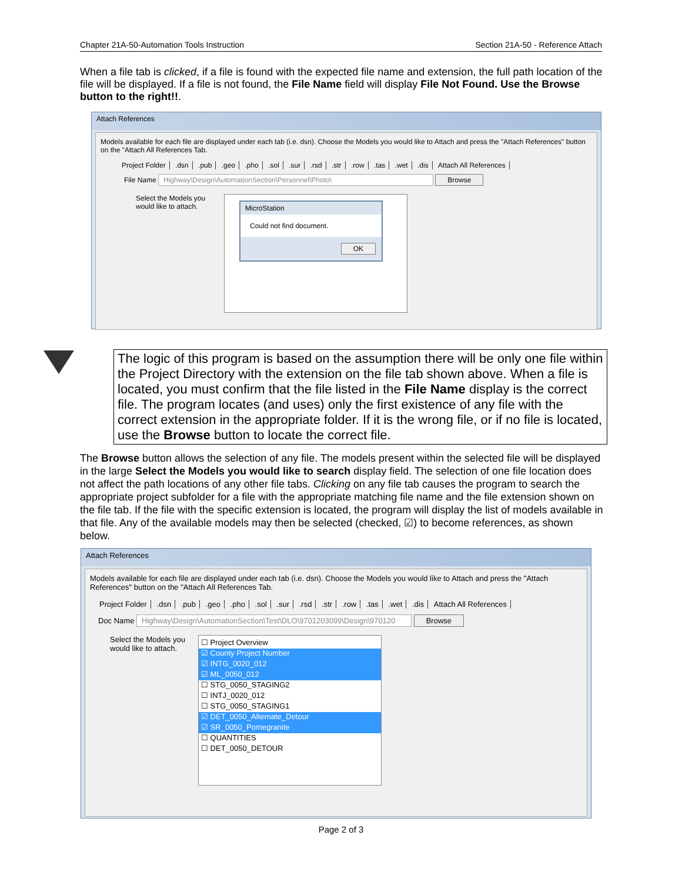Chapter 21A-50-Automation Tools Instruction Section 21A-50 - Reference Attach
When a file tab is clicked, if a file is found with the expected file name and extension, the full path location of the file will be displayed. If a file is not found, the File Name field will display File Not Found. Use the Browse button to the right!!.
Attach References
Models available for each file are displayed under each tab (i.e. dsn). Choose the Models you would like to Attach and press the "Attach References" button on the "Attach All References Tab.
Project Folder .dsn .pub .geo .pho .sol .sur .rsd .str .row .tas .wet .dis Attach All References
File Name Highway\Design\AutomationSection\Personnel\Photo\ Browse
Select the Models you would like to attach.
MicroStation
Could not find document.
OK
The logic of this program is based on the assumption there will be only one file within the Project Directory with the extension on the file tab shown above. When a file is located, you must confirm that the file listed in the File Name display is the correct file. The program locates (and uses) only the first existence of any file with the correct extension in the appropriate folder. If it is the wrong file, or if no file is located, use the Browse button to locate the correct file.
The Browse button allows the selection of any file. The models present within the selected file will be displayed in the large Select the Models you would like to search display field. The selection of one file location does not affect the path locations of any other file tabs. Clicking on any file tab causes the program to search the appropriate project subfolder for a file with the appropriate matching file name and the file extension shown on the file tab. If the file with the specific extension is located, the program will display the list of models available in that file. Any of the available models may then be selected (checked, ☑) to become references, as shown below.
Attach References
Models available for each file are displayed under each tab (i.e. dsn). Choose the Models you would like to Attach and press the "Attach References" button on the "Attach All References Tab.
Project Folder .dsn .pub .geo .pho .sol .sur .rsd .str .row .tas .wet .dis Attach All References
Doc Name Highway\Design\AutomationSection\Test\DLO\9701203099\Design\970120 Browse
Select the Models you would like to attach.
☐ Project Overview
☑ County Project Number
☑ INTG_0020_012
☑ ML_0050_012
☐ STG_0050_STAGING2
☐ INTJ_0020_012
☐ STG_0050_STAGING1
☑ DET_0050_Alternate_Detour
☑ SR_0050_Pomegranite
☐ QUANTITIES
☐ DET_0050_DETOUR
Page 2 of 3